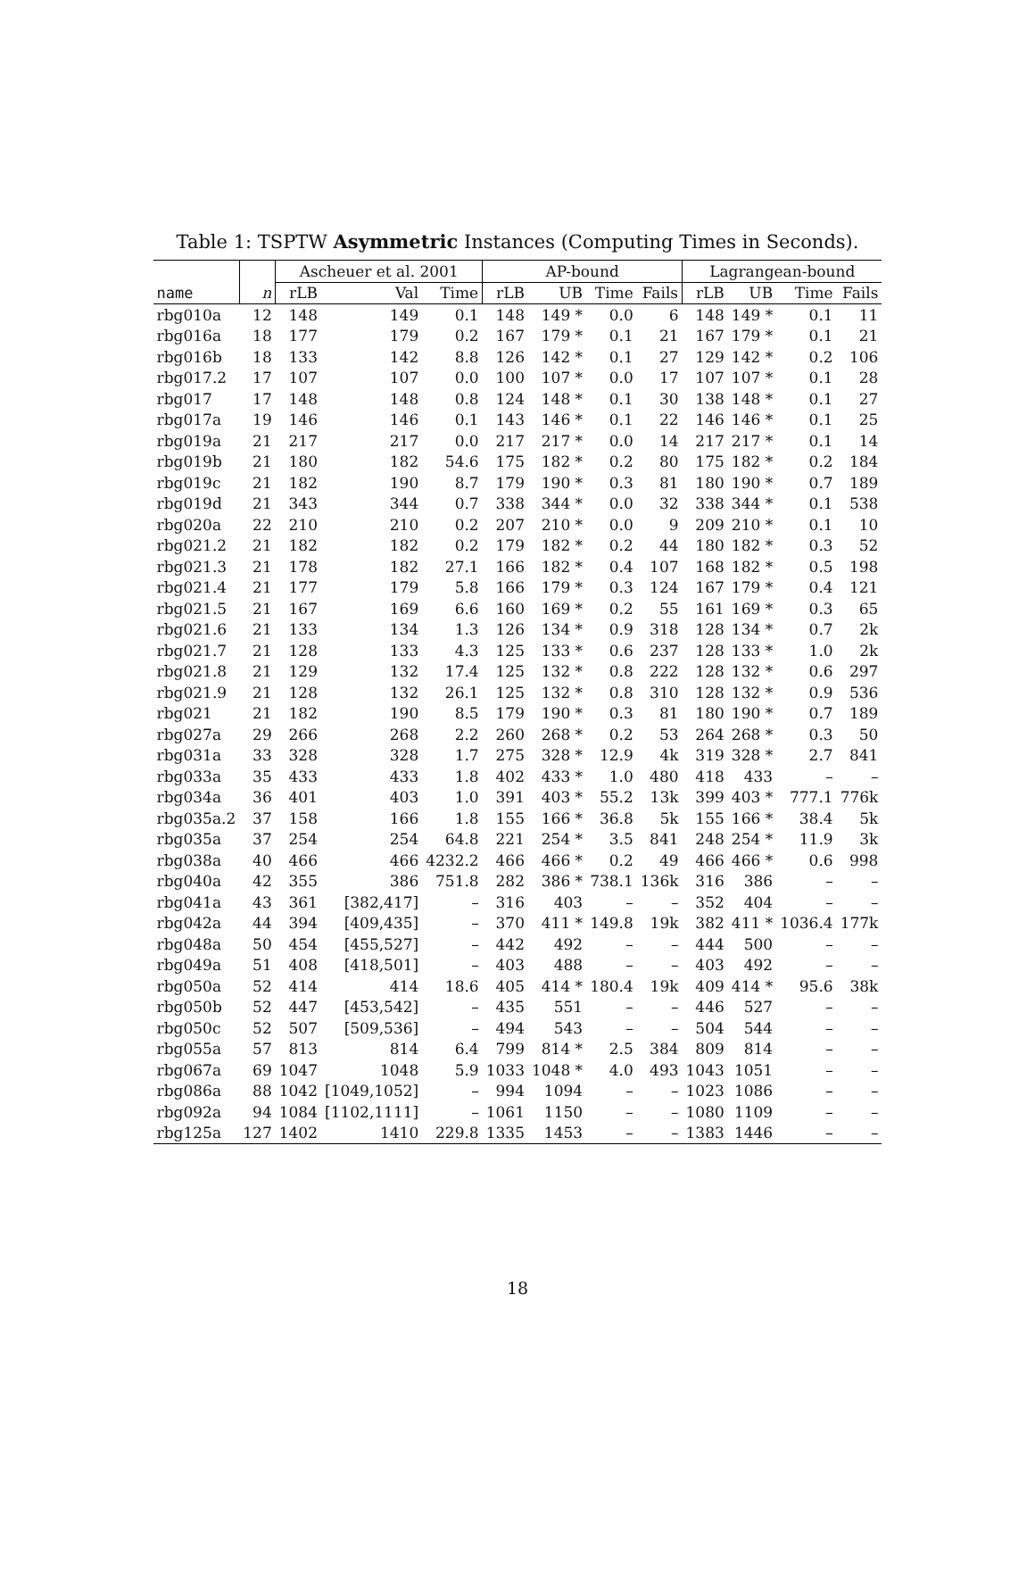Table 1: TSPTW Asymmetric Instances (Computing Times in Seconds).
| | | Ascheuer et al. 2001 | | | AP-bound | | | | Lagrangean-bound | | | |
| --- | --- | --- | --- | --- | --- | --- | --- | --- | --- | --- | --- | --- |
| name | n | rLB | Val | Time | rLB | UB | Time | Fails | rLB | UB | Time | Fails |
| rbg010a | 12 | 148 | 149 | 0.1 | 148 | 149 * | 0.0 | 6 | 148 | 149 * | 0.1 | 11 |
| rbg016a | 18 | 177 | 179 | 0.2 | 167 | 179 * | 0.1 | 21 | 167 | 179 * | 0.1 | 21 |
| rbg016b | 18 | 133 | 142 | 8.8 | 126 | 142 * | 0.1 | 27 | 129 | 142 * | 0.2 | 106 |
| rbg017.2 | 17 | 107 | 107 | 0.0 | 100 | 107 * | 0.0 | 17 | 107 | 107 * | 0.1 | 28 |
| rbg017 | 17 | 148 | 148 | 0.8 | 124 | 148 * | 0.1 | 30 | 138 | 148 * | 0.1 | 27 |
| rbg017a | 19 | 146 | 146 | 0.1 | 143 | 146 * | 0.1 | 22 | 146 | 146 * | 0.1 | 25 |
| rbg019a | 21 | 217 | 217 | 0.0 | 217 | 217 * | 0.0 | 14 | 217 | 217 * | 0.1 | 14 |
| rbg019b | 21 | 180 | 182 | 54.6 | 175 | 182 * | 0.2 | 80 | 175 | 182 * | 0.2 | 184 |
| rbg019c | 21 | 182 | 190 | 8.7 | 179 | 190 * | 0.3 | 81 | 180 | 190 * | 0.7 | 189 |
| rbg019d | 21 | 343 | 344 | 0.7 | 338 | 344 * | 0.0 | 32 | 338 | 344 * | 0.1 | 538 |
| rbg020a | 22 | 210 | 210 | 0.2 | 207 | 210 * | 0.0 | 9 | 209 | 210 * | 0.1 | 10 |
| rbg021.2 | 21 | 182 | 182 | 0.2 | 179 | 182 * | 0.2 | 44 | 180 | 182 * | 0.3 | 52 |
| rbg021.3 | 21 | 178 | 182 | 27.1 | 166 | 182 * | 0.4 | 107 | 168 | 182 * | 0.5 | 198 |
| rbg021.4 | 21 | 177 | 179 | 5.8 | 166 | 179 * | 0.3 | 124 | 167 | 179 * | 0.4 | 121 |
| rbg021.5 | 21 | 167 | 169 | 6.6 | 160 | 169 * | 0.2 | 55 | 161 | 169 * | 0.3 | 65 |
| rbg021.6 | 21 | 133 | 134 | 1.3 | 126 | 134 * | 0.9 | 318 | 128 | 134 * | 0.7 | 2k |
| rbg021.7 | 21 | 128 | 133 | 4.3 | 125 | 133 * | 0.6 | 237 | 128 | 133 * | 1.0 | 2k |
| rbg021.8 | 21 | 129 | 132 | 17.4 | 125 | 132 * | 0.8 | 222 | 128 | 132 * | 0.6 | 297 |
| rbg021.9 | 21 | 128 | 132 | 26.1 | 125 | 132 * | 0.8 | 310 | 128 | 132 * | 0.9 | 536 |
| rbg021 | 21 | 182 | 190 | 8.5 | 179 | 190 * | 0.3 | 81 | 180 | 190 * | 0.7 | 189 |
| rbg027a | 29 | 266 | 268 | 2.2 | 260 | 268 * | 0.2 | 53 | 264 | 268 * | 0.3 | 50 |
| rbg031a | 33 | 328 | 328 | 1.7 | 275 | 328 * | 12.9 | 4k | 319 | 328 * | 2.7 | 841 |
| rbg033a | 35 | 433 | 433 | 1.8 | 402 | 433 * | 1.0 | 480 | 418 | 433 | – | – |
| rbg034a | 36 | 401 | 403 | 1.0 | 391 | 403 * | 55.2 | 13k | 399 | 403 * | 777.1 | 776k |
| rbg035a.2 | 37 | 158 | 166 | 1.8 | 155 | 166 * | 36.8 | 5k | 155 | 166 * | 38.4 | 5k |
| rbg035a | 37 | 254 | 254 | 64.8 | 221 | 254 * | 3.5 | 841 | 248 | 254 * | 11.9 | 3k |
| rbg038a | 40 | 466 | 466 | 4232.2 | 466 | 466 * | 0.2 | 49 | 466 | 466 * | 0.6 | 998 |
| rbg040a | 42 | 355 | 386 | 751.8 | 282 | 386 * | 738.1 | 136k | 316 | 386 | – | – |
| rbg041a | 43 | 361 | [382,417] | – | 316 | 403 | – | – | 352 | 404 | – | – |
| rbg042a | 44 | 394 | [409,435] | – | 370 | 411 * | 149.8 | 19k | 382 | 411 * | 1036.4 | 177k |
| rbg048a | 50 | 454 | [455,527] | – | 442 | 492 | – | – | 444 | 500 | – | – |
| rbg049a | 51 | 408 | [418,501] | – | 403 | 488 | – | – | 403 | 492 | – | – |
| rbg050a | 52 | 414 | 414 | 18.6 | 405 | 414 * | 180.4 | 19k | 409 | 414 * | 95.6 | 38k |
| rbg050b | 52 | 447 | [453,542] | – | 435 | 551 | – | – | 446 | 527 | – | – |
| rbg050c | 52 | 507 | [509,536] | – | 494 | 543 | – | – | 504 | 544 | – | – |
| rbg055a | 57 | 813 | 814 | 6.4 | 799 | 814 * | 2.5 | 384 | 809 | 814 | – | – |
| rbg067a | 69 | 1047 | 1048 | 5.9 | 1033 | 1048 * | 4.0 | 493 | 1043 | 1051 | – | – |
| rbg086a | 88 | 1042 | [1049,1052] | – | 994 | 1094 | – | – | 1023 | 1086 | – | – |
| rbg092a | 94 | 1084 | [1102,1111] | – | 1061 | 1150 | – | – | 1080 | 1109 | – | – |
| rbg125a | 127 | 1402 | 1410 | 229.8 | 1335 | 1453 | – | – | 1383 | 1446 | – | – |
18